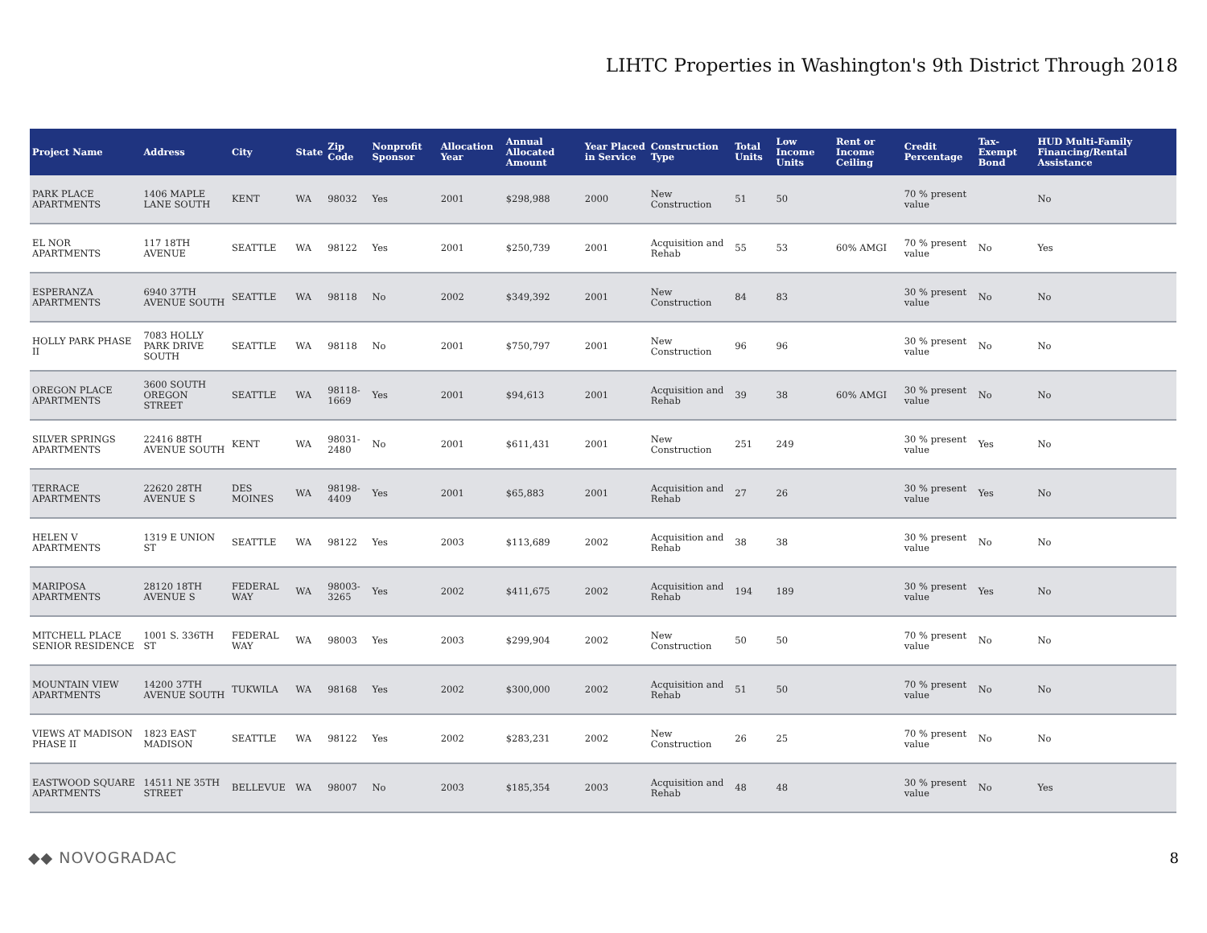LIHTC Properties in Washington's 9th District Through 2018
| Project Name | Address | City | State | Zip Code | Nonprofit Sponsor | Allocation Year | Annual Allocated Amount | Year Placed in Service | Construction Type | Total Units | Low Income Units | Rent or Income Ceiling | Credit Percentage | Tax-Exempt Bond | HUD Multi-Family Financing/Rental Assistance |
| --- | --- | --- | --- | --- | --- | --- | --- | --- | --- | --- | --- | --- | --- | --- | --- |
| PARK PLACE APARTMENTS | 1406 MAPLE LANE SOUTH | KENT | WA | 98032 | Yes | 2001 | $298,988 | 2000 | New Construction | 51 | 50 | | 70 % present value | | No |
| EL NOR APARTMENTS | 117 18TH AVENUE | SEATTLE | WA | 98122 | Yes | 2001 | $250,739 | 2001 | Acquisition and Rehab | 55 | 53 | 60% AMGI | 70 % present value | No | Yes |
| ESPERANZA APARTMENTS | 6940 37TH AVENUE SOUTH | SEATTLE | WA | 98118 | No | 2002 | $349,392 | 2001 | New Construction | 84 | 83 | | 30 % present value | No | No |
| HOLLY PARK PHASE II | 7083 HOLLY PARK DRIVE SOUTH | SEATTLE | WA | 98118 | No | 2001 | $750,797 | 2001 | New Construction | 96 | 96 | | 30 % present value | No | No |
| OREGON PLACE APARTMENTS | 3600 SOUTH OREGON STREET | SEATTLE | WA | 98118-1669 | Yes | 2001 | $94,613 | 2001 | Acquisition and Rehab | 39 | 38 | 60% AMGI | 30 % present value | No | No |
| SILVER SPRINGS APARTMENTS | 22416 88TH AVENUE SOUTH | KENT | WA | 98031-2480 | No | 2001 | $611,431 | 2001 | New Construction | 251 | 249 | | 30 % present value | Yes | No |
| TERRACE APARTMENTS | 22620 28TH AVENUE S | DES MOINES | WA | 98198-4409 | Yes | 2001 | $65,883 | 2001 | Acquisition and Rehab | 27 | 26 | | 30 % present value | Yes | No |
| HELEN V APARTMENTS | 1319 E UNION ST | SEATTLE | WA | 98122 | Yes | 2003 | $113,689 | 2002 | Acquisition and Rehab | 38 | 38 | | 30 % present value | No | No |
| MARIPOSA APARTMENTS | 28120 18TH AVENUE S | FEDERAL WAY | WA | 98003-3265 | Yes | 2002 | $411,675 | 2002 | Acquisition and Rehab | 194 | 189 | | 30 % present value | Yes | No |
| MITCHELL PLACE SENIOR RESIDENCE | 1001 S. 336TH ST | FEDERAL WAY | WA | 98003 | Yes | 2003 | $299,904 | 2002 | New Construction | 50 | 50 | | 70 % present value | No | No |
| MOUNTAIN VIEW APARTMENTS | 14200 37TH AVENUE SOUTH | TUKWILA | WA | 98168 | Yes | 2002 | $300,000 | 2002 | Acquisition and Rehab | 51 | 50 | | 70 % present value | No | No |
| VIEWS AT MADISON PHASE II | 1823 EAST MADISON | SEATTLE | WA | 98122 | Yes | 2002 | $283,231 | 2002 | New Construction | 26 | 25 | | 70 % present value | No | No |
| EASTWOOD SQUARE APARTMENTS | 14511 NE 35TH STREET | BELLEVUE | WA | 98007 | No | 2003 | $185,354 | 2003 | Acquisition and Rehab | 48 | 48 | | 30 % present value | No | Yes |
◆◆ NOVOGRADAC 8